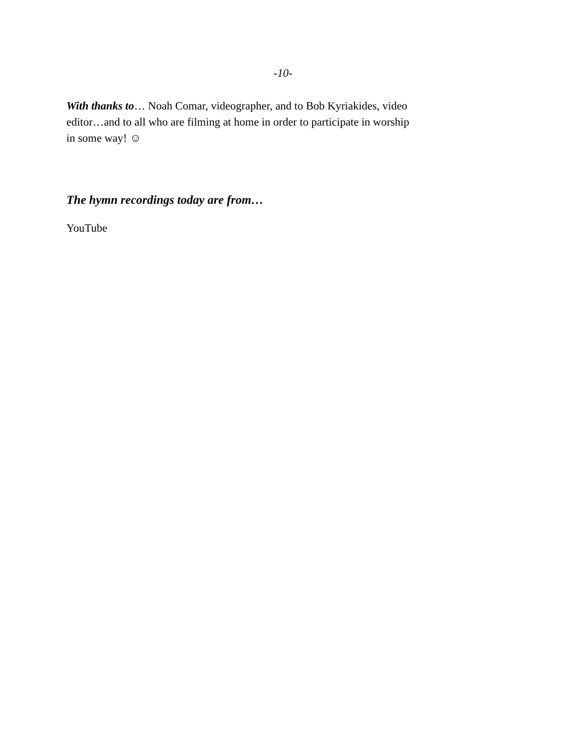-10-
With thanks to… Noah Comar, videographer, and to Bob Kyriakides, video editor…and to all who are filming at home in order to participate in worship in some way! ☺
The hymn recordings today are from…
YouTube